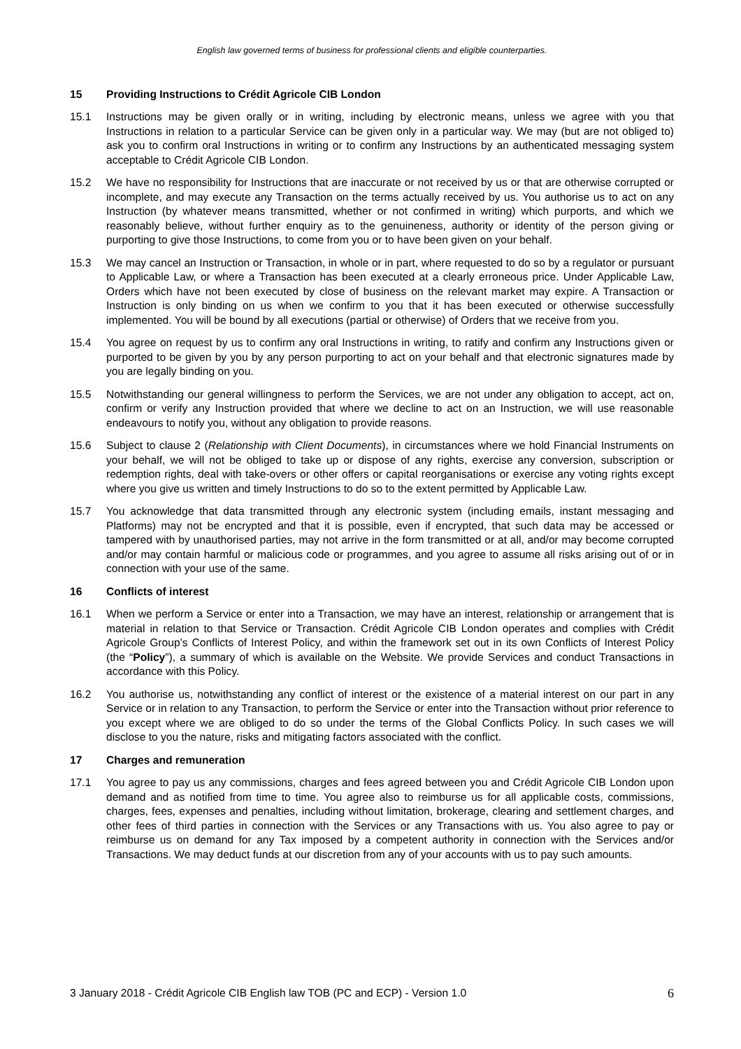English law governed terms of business for professional clients and eligible counterparties.
15 Providing Instructions to Crédit Agricole CIB London
15.1 Instructions may be given orally or in writing, including by electronic means, unless we agree with you that Instructions in relation to a particular Service can be given only in a particular way. We may (but are not obliged to) ask you to confirm oral Instructions in writing or to confirm any Instructions by an authenticated messaging system acceptable to Crédit Agricole CIB London.
15.2 We have no responsibility for Instructions that are inaccurate or not received by us or that are otherwise corrupted or incomplete, and may execute any Transaction on the terms actually received by us. You authorise us to act on any Instruction (by whatever means transmitted, whether or not confirmed in writing) which purports, and which we reasonably believe, without further enquiry as to the genuineness, authority or identity of the person giving or purporting to give those Instructions, to come from you or to have been given on your behalf.
15.3 We may cancel an Instruction or Transaction, in whole or in part, where requested to do so by a regulator or pursuant to Applicable Law, or where a Transaction has been executed at a clearly erroneous price. Under Applicable Law, Orders which have not been executed by close of business on the relevant market may expire. A Transaction or Instruction is only binding on us when we confirm to you that it has been executed or otherwise successfully implemented. You will be bound by all executions (partial or otherwise) of Orders that we receive from you.
15.4 You agree on request by us to confirm any oral Instructions in writing, to ratify and confirm any Instructions given or purported to be given by you by any person purporting to act on your behalf and that electronic signatures made by you are legally binding on you.
15.5 Notwithstanding our general willingness to perform the Services, we are not under any obligation to accept, act on, confirm or verify any Instruction provided that where we decline to act on an Instruction, we will use reasonable endeavours to notify you, without any obligation to provide reasons.
15.6 Subject to clause 2 (Relationship with Client Documents), in circumstances where we hold Financial Instruments on your behalf, we will not be obliged to take up or dispose of any rights, exercise any conversion, subscription or redemption rights, deal with take-overs or other offers or capital reorganisations or exercise any voting rights except where you give us written and timely Instructions to do so to the extent permitted by Applicable Law.
15.7 You acknowledge that data transmitted through any electronic system (including emails, instant messaging and Platforms) may not be encrypted and that it is possible, even if encrypted, that such data may be accessed or tampered with by unauthorised parties, may not arrive in the form transmitted or at all, and/or may become corrupted and/or may contain harmful or malicious code or programmes, and you agree to assume all risks arising out of or in connection with your use of the same.
16 Conflicts of interest
16.1 When we perform a Service or enter into a Transaction, we may have an interest, relationship or arrangement that is material in relation to that Service or Transaction. Crédit Agricole CIB London operates and complies with Crédit Agricole Group’s Conflicts of Interest Policy, and within the framework set out in its own Conflicts of Interest Policy (the “Policy”), a summary of which is available on the Website. We provide Services and conduct Transactions in accordance with this Policy.
16.2 You authorise us, notwithstanding any conflict of interest or the existence of a material interest on our part in any Service or in relation to any Transaction, to perform the Service or enter into the Transaction without prior reference to you except where we are obliged to do so under the terms of the Global Conflicts Policy. In such cases we will disclose to you the nature, risks and mitigating factors associated with the conflict.
17 Charges and remuneration
17.1 You agree to pay us any commissions, charges and fees agreed between you and Crédit Agricole CIB London upon demand and as notified from time to time. You agree also to reimburse us for all applicable costs, commissions, charges, fees, expenses and penalties, including without limitation, brokerage, clearing and settlement charges, and other fees of third parties in connection with the Services or any Transactions with us. You also agree to pay or reimburse us on demand for any Tax imposed by a competent authority in connection with the Services and/or Transactions. We may deduct funds at our discretion from any of your accounts with us to pay such amounts.
3 January 2018 - Crédit Agricole CIB English law TOB (PC and ECP) - Version 1.0 6